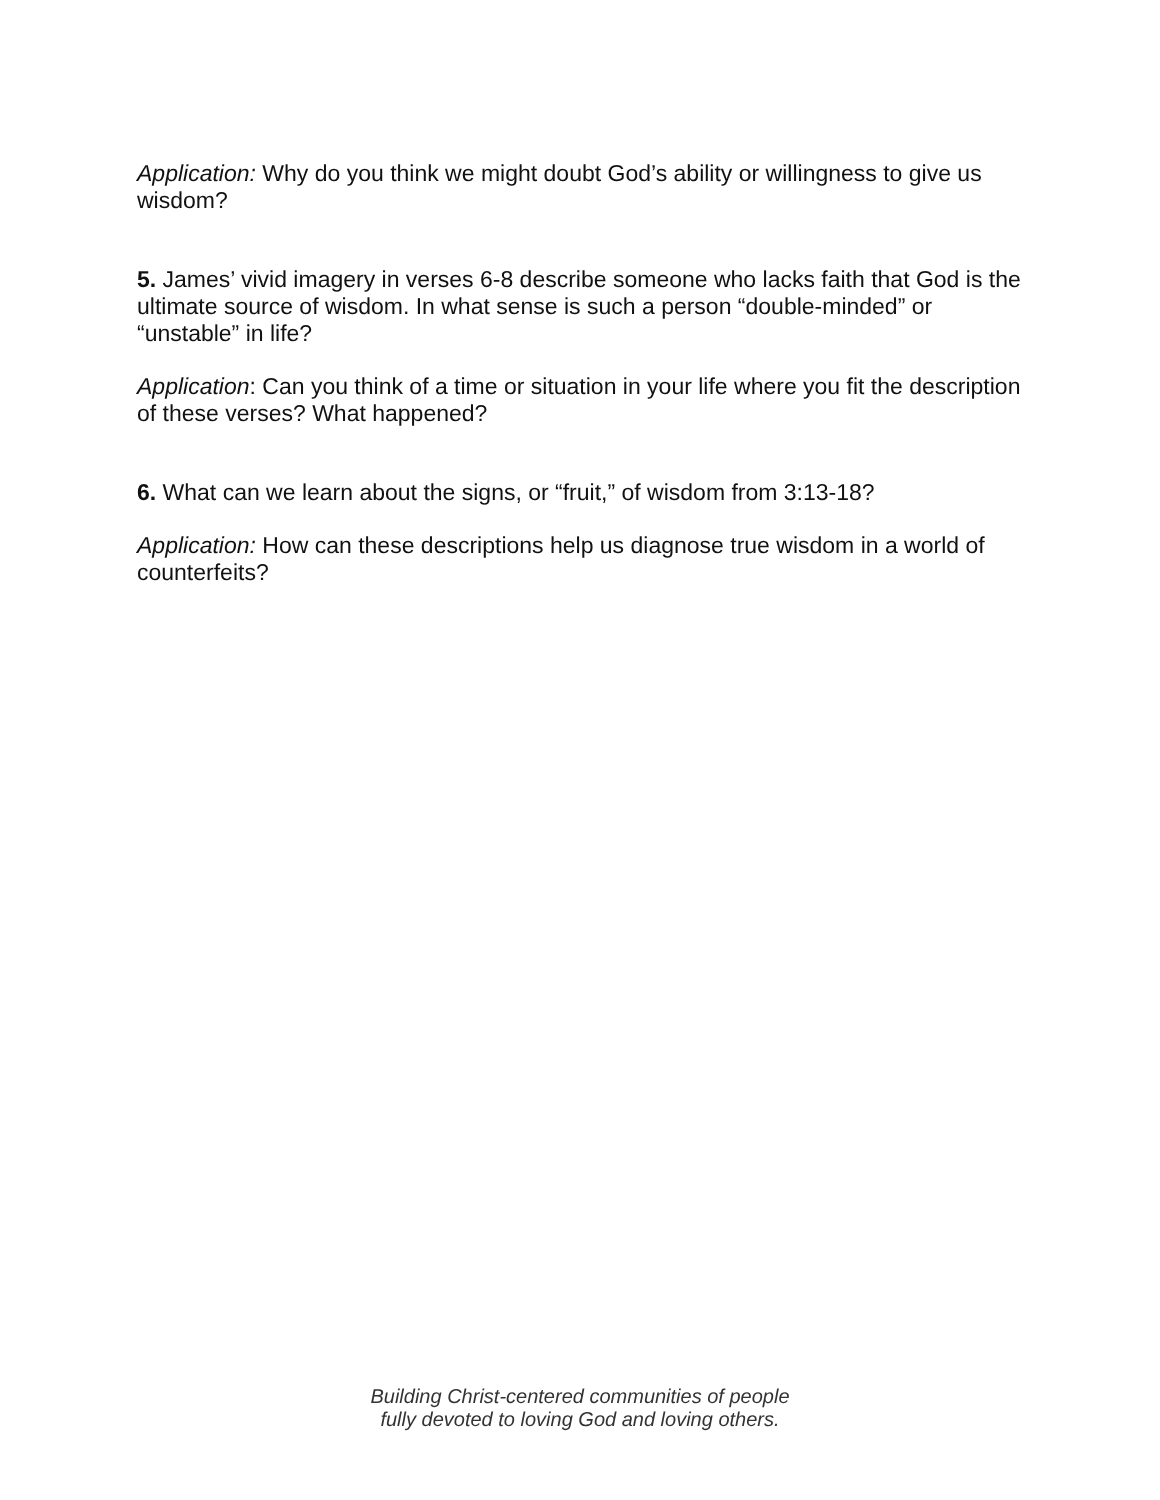Application: Why do you think we might doubt God’s ability or willingness to give us wisdom?
5. James’ vivid imagery in verses 6-8 describe someone who lacks faith that God is the ultimate source of wisdom. In what sense is such a person “double-minded” or “unstable” in life?
Application: Can you think of a time or situation in your life where you fit the description of these verses? What happened?
6. What can we learn about the signs, or “fruit,” of wisdom from 3:13-18?
Application: How can these descriptions help us diagnose true wisdom in a world of counterfeits?
Building Christ-centered communities of people
fully devoted to loving God and loving others.